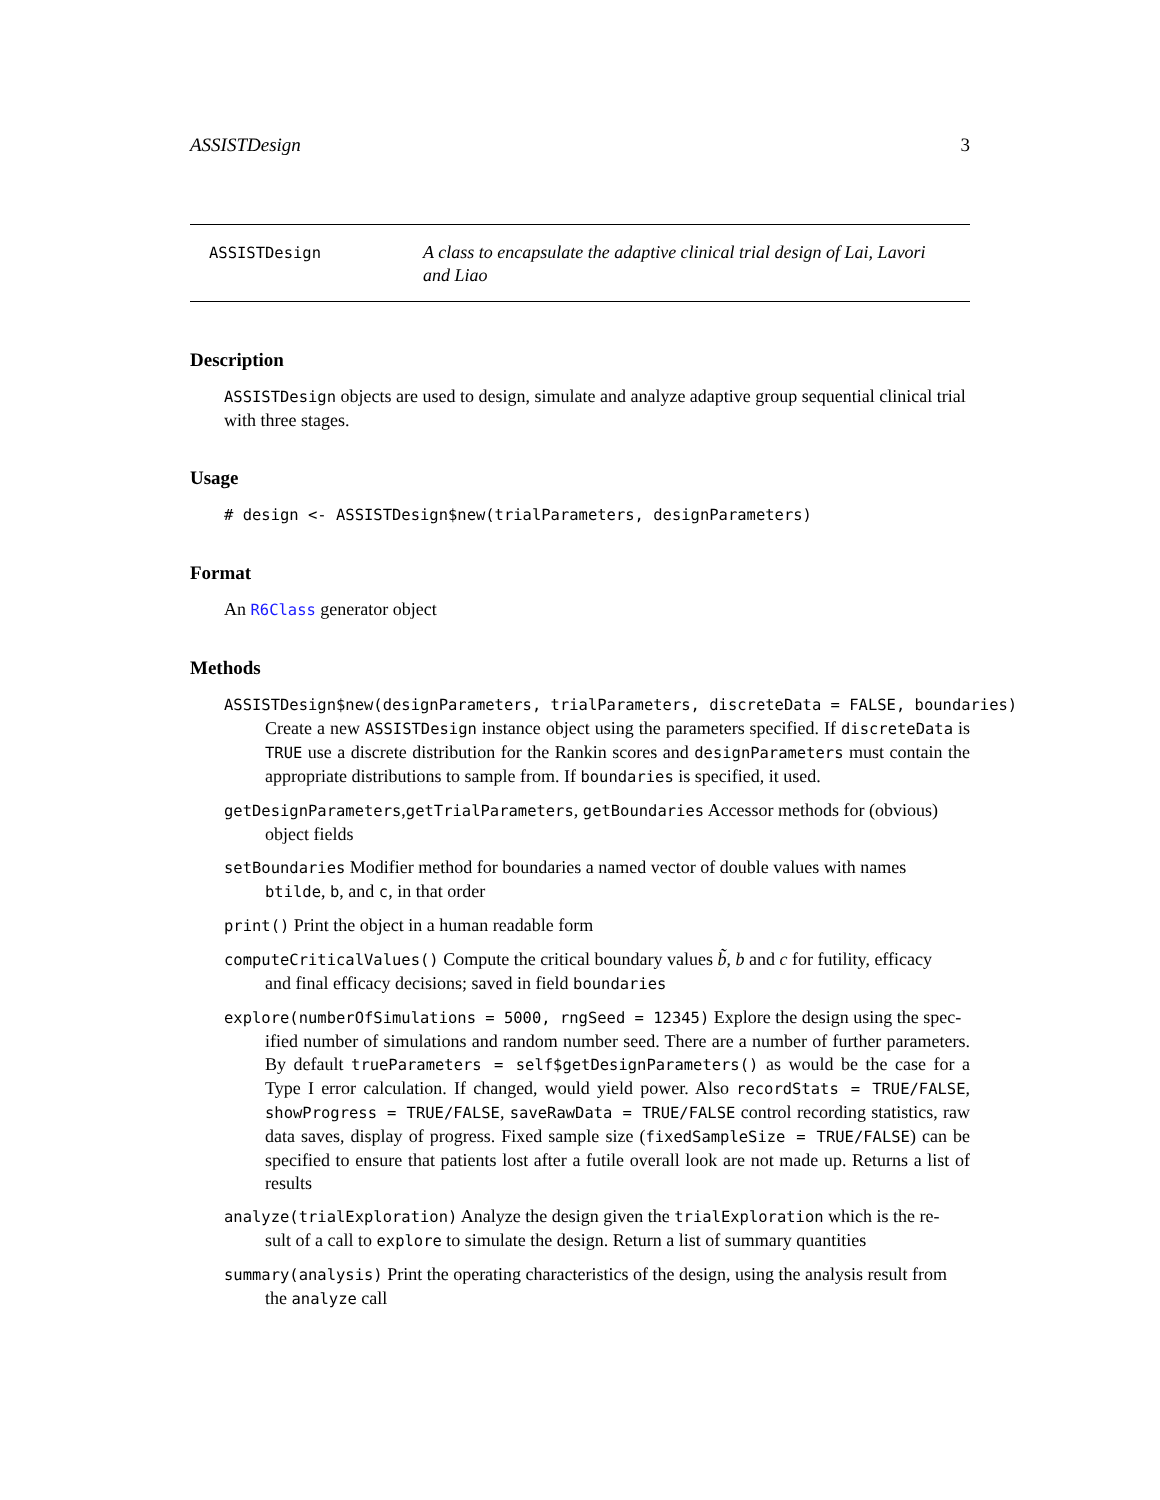ASSISTDesign 3
ASSISTDesign
A class to encapsulate the adaptive clinical trial design of Lai, Lavori and Liao
Description
ASSISTDesign objects are used to design, simulate and analyze adaptive group sequential clinical trial with three stages.
Usage
# design <- ASSISTDesign$new(trialParameters, designParameters)
Format
An R6Class generator object
Methods
ASSISTDesign$new(designParameters, trialParameters, discreteData = FALSE, boundaries)
Create a new ASSISTDesign instance object using the parameters specified. If discreteData is TRUE use a discrete distribution for the Rankin scores and designParameters must contain the appropriate distributions to sample from. If boundaries is specified, it used.
getDesignParameters,getTrialParameters, getBoundaries Accessor methods for (obvious)
object fields
setBoundaries Modifier method for boundaries a named vector of double values with names
btilde, b, and c, in that order
print() Print the object in a human readable form
computeCriticalValues() Compute the critical boundary values b̃, b and c for futility, efficacy
and final efficacy decisions; saved in field boundaries
explore(numberOfSimulations = 5000, rngSeed = 12345) Explore the design using the spec-
ified number of simulations and random number seed. There are a number of further parameters. By default trueParameters = self$getDesignParameters() as would be the case for a Type I error calculation. If changed, would yield power. Also recordStats = TRUE/FALSE, showProgress = TRUE/FALSE, saveRawData = TRUE/FALSE control recording statistics, raw data saves, display of progress. Fixed sample size (fixedSampleSize = TRUE/FALSE) can be specified to ensure that patients lost after a futile overall look are not made up. Returns a list of results
analyze(trialExploration) Analyze the design given the trialExploration which is the re-
sult of a call to explore to simulate the design. Return a list of summary quantities
summary(analysis) Print the operating characteristics of the design, using the analysis result from
the analyze call